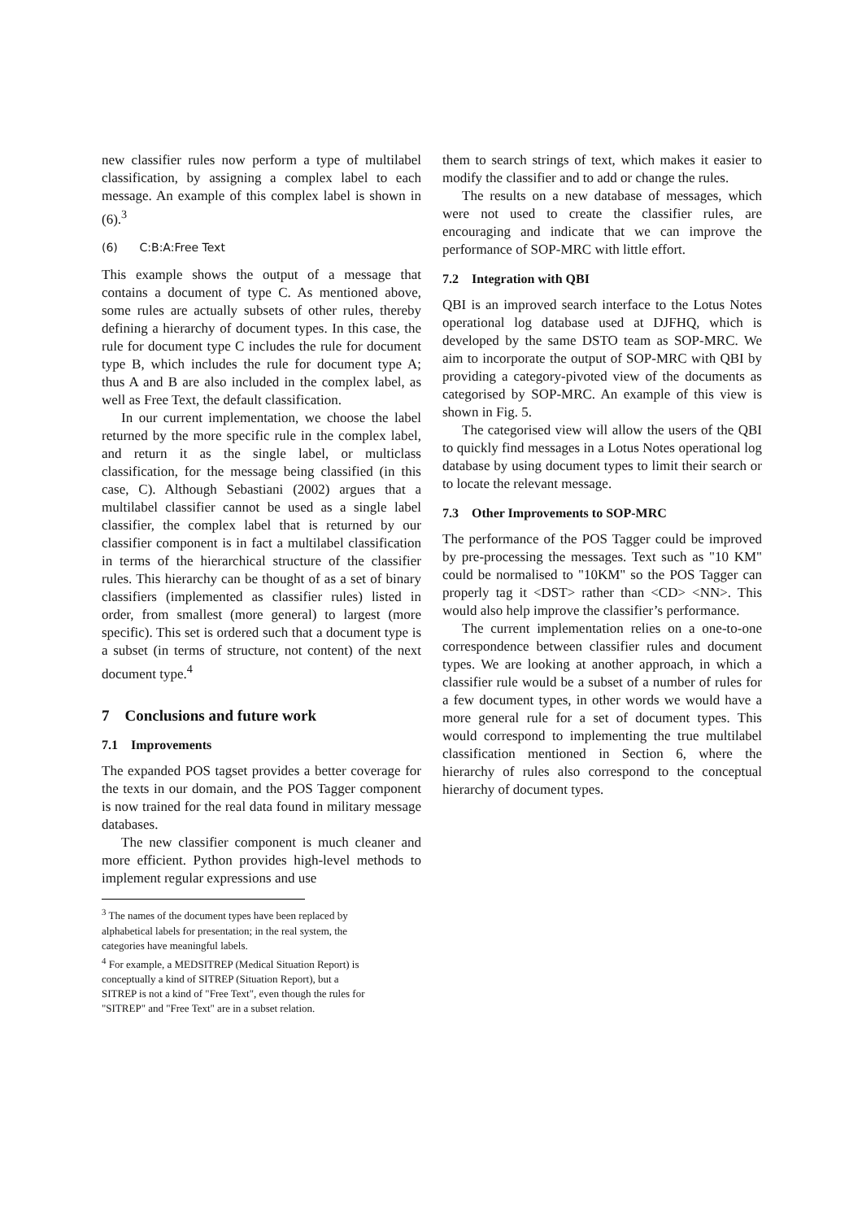new classifier rules now perform a type of multilabel classification, by assigning a complex label to each message. An example of this complex label is shown in (6).<sup>3</sup>
(6) C:B:A:Free Text
This example shows the output of a message that contains a document of type C. As mentioned above, some rules are actually subsets of other rules, thereby defining a hierarchy of document types. In this case, the rule for document type C includes the rule for document type B, which includes the rule for document type A; thus A and B are also included in the complex label, as well as Free Text, the default classification.
In our current implementation, we choose the label returned by the more specific rule in the complex label, and return it as the single label, or multiclass classification, for the message being classified (in this case, C). Although Sebastiani (2002) argues that a multilabel classifier cannot be used as a single label classifier, the complex label that is returned by our classifier component is in fact a multilabel classification in terms of the hierarchical structure of the classifier rules. This hierarchy can be thought of as a set of binary classifiers (implemented as classifier rules) listed in order, from smallest (more general) to largest (more specific). This set is ordered such that a document type is a subset (in terms of structure, not content) of the next document type.<sup>4</sup>
7 Conclusions and future work
7.1 Improvements
The expanded POS tagset provides a better coverage for the texts in our domain, and the POS Tagger component is now trained for the real data found in military message databases.
The new classifier component is much cleaner and more efficient. Python provides high-level methods to implement regular expressions and use
<sup>3</sup> The names of the document types have been replaced by
alphabetical labels for presentation; in the real system, the
categories have meaningful labels.
<sup>4</sup> For example, a MEDSITREP (Medical Situation Report) is
conceptually a kind of SITREP (Situation Report), but a
SITREP is not a kind of "Free Text", even though the rules for
"SITREP" and "Free Text" are in a subset relation.
them to search strings of text, which makes it easier to modify the classifier and to add or change the rules.
The results on a new database of messages, which were not used to create the classifier rules, are encouraging and indicate that we can improve the performance of SOP-MRC with little effort.
7.2 Integration with QBI
QBI is an improved search interface to the Lotus Notes operational log database used at DJFHQ, which is developed by the same DSTO team as SOP-MRC. We aim to incorporate the output of SOP-MRC with QBI by providing a category-pivoted view of the documents as categorised by SOP-MRC. An example of this view is shown in Fig. 5.
The categorised view will allow the users of the QBI to quickly find messages in a Lotus Notes operational log database by using document types to limit their search or to locate the relevant message.
7.3 Other Improvements to SOP-MRC
The performance of the POS Tagger could be improved by pre-processing the messages. Text such as "10 KM" could be normalised to "10KM" so the POS Tagger can properly tag it <DST> rather than <CD> <NN>. This would also help improve the classifier’s performance.
The current implementation relies on a one-to-one correspondence between classifier rules and document types. We are looking at another approach, in which a classifier rule would be a subset of a number of rules for a few document types, in other words we would have a more general rule for a set of document types. This would correspond to implementing the true multilabel classification mentioned in Section 6, where the hierarchy of rules also correspond to the conceptual hierarchy of document types.